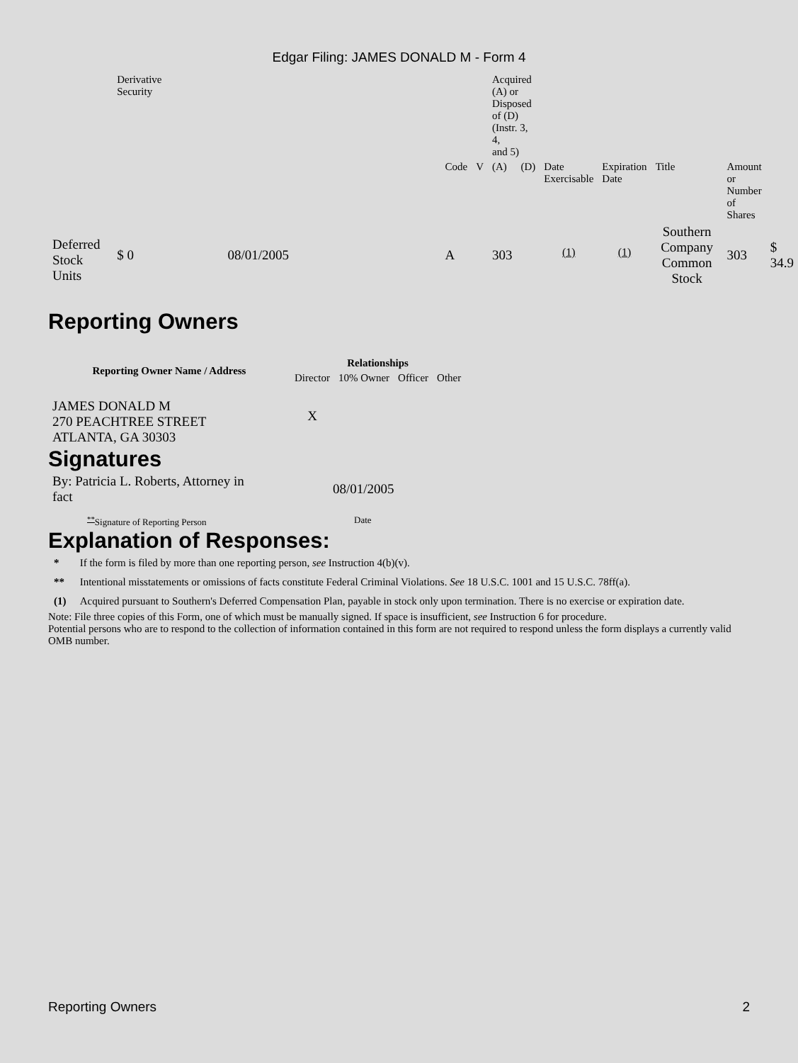Edgar Filing: JAMES DONALD M - Form 4
| | Derivative Security | | | | Acquired (A) or Disposed of (D) (Instr. 3, 4, and 5) | | | | | | |
| | | | Code | V | (A) | (D) | Date Exercisable | Expiration Date | Title | Amount or Number of Shares | |
| Deferred Stock Units | $ 0 | 08/01/2005 | A | | 303 | | <sup>(1)</sup> | <sup>(1)</sup> | Southern Company Common Stock | 303 | $ 34.9 |
Reporting Owners
| Reporting Owner Name / Address | Relationships | | | |
| --- | --- | --- | --- | --- |
| | Director | 10% Owner | Officer | Other |
| JAMES DONALD M 270 PEACHTREE STREET ATLANTA, GA 30303 | X | | | |
Signatures
| By: Patricia L. Roberts, Attorney in fact | 08/01/2005 |
| <sup>**</sup> Signature of Reporting Person | Date |
Explanation of Responses:
| * | If the form is filed by more than one reporting person, see Instruction 4(b)(v). |
| ** | Intentional misstatements or omissions of facts constitute Federal Criminal Violations. See 18 U.S.C. 1001 and 15 U.S.C. 78ff(a). |
| (1) | Acquired pursuant to Southern's Deferred Compensation Plan, payable in stock only upon termination. There is no exercise or expiration date. |
Note: File three copies of this Form, one of which must be manually signed. If space is insufficient, see Instruction 6 for procedure.
Potential persons who are to respond to the collection of information contained in this form are not required to respond unless the form displays a currently valid OMB number.
Reporting Owners 2